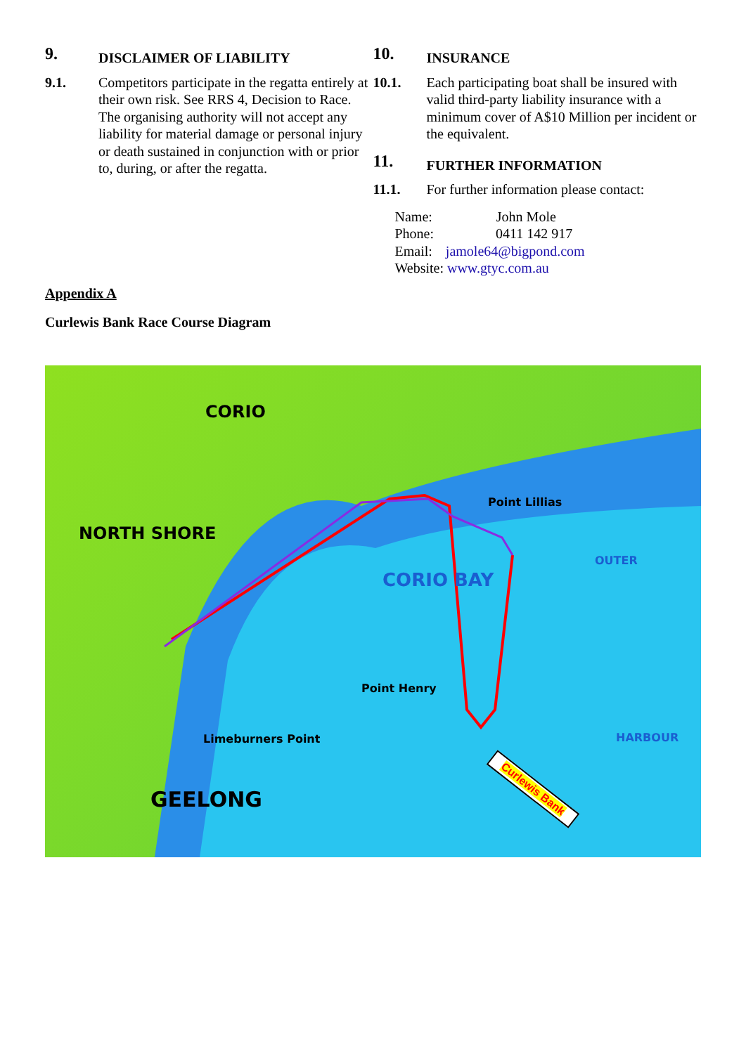9. DISCLAIMER OF LIABILITY
9.1. Competitors participate in the regatta entirely at their own risk. See RRS 4, Decision to Race. The organising authority will not accept any liability for material damage or personal injury or death sustained in conjunction with or prior to, during, or after the regatta.
10. INSURANCE
10.1. Each participating boat shall be insured with valid third-party liability insurance with a minimum cover of A$10 Million per incident or the equivalent.
11. FURTHER INFORMATION
11.1. For further information please contact:
Name: John Mole
Phone: 0411 142 917
Email: jamole64@bigpond.com
Website: www.gtyc.com.au
Appendix A
Curlewis Bank Race Course Diagram
CORIO
NORTH SHORE
GEELONG
CORIO BAY
Limeburners Point
Point Lillias
Point Henry
HARBOUR
OUTER
Curlewis Bank